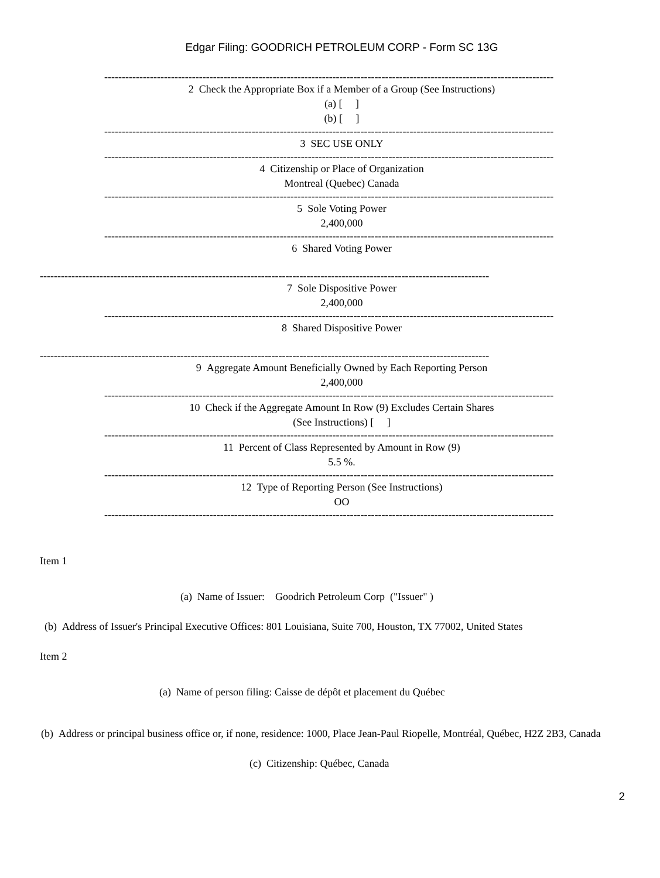Edgar Filing: GOODRICH PETROLEUM CORP - Form SC 13G
--------------------------------------------------------------------------------------------------------------------------------
2 Check the Appropriate Box if a Member of a Group (See Instructions)
(a) [ ]
(b) [ ]
--------------------------------------------------------------------------------------------------------------------------------
3 SEC USE ONLY
--------------------------------------------------------------------------------------------------------------------------------
4 Citizenship or Place of Organization
Montreal (Quebec) Canada
--------------------------------------------------------------------------------------------------------------------------------
5 Sole Voting Power
2,400,000
--------------------------------------------------------------------------------------------------------------------------------
6 Shared Voting Power
--------------------------------------------------------------------------------------------------------------------------------
7 Sole Dispositive Power
2,400,000
--------------------------------------------------------------------------------------------------------------------------------
8 Shared Dispositive Power
--------------------------------------------------------------------------------------------------------------------------------
9 Aggregate Amount Beneficially Owned by Each Reporting Person
2,400,000
--------------------------------------------------------------------------------------------------------------------------------
10 Check if the Aggregate Amount In Row (9) Excludes Certain Shares
(See Instructions) [ ]
--------------------------------------------------------------------------------------------------------------------------------
11 Percent of Class Represented by Amount in Row (9)
5.5 %.
--------------------------------------------------------------------------------------------------------------------------------
12 Type of Reporting Person (See Instructions)
OO
--------------------------------------------------------------------------------------------------------------------------------
Item 1
(a) Name of Issuer: Goodrich Petroleum Corp ("Issuer" )
(b) Address of Issuer's Principal Executive Offices: 801 Louisiana, Suite 700, Houston, TX 77002, United States
Item 2
(a) Name of person filing: Caisse de dépôt et placement du Québec
(b) Address or principal business office or, if none, residence: 1000, Place Jean-Paul Riopelle, Montréal, Québec, H2Z 2B3, Canada
(c) Citizenship: Québec, Canada
2